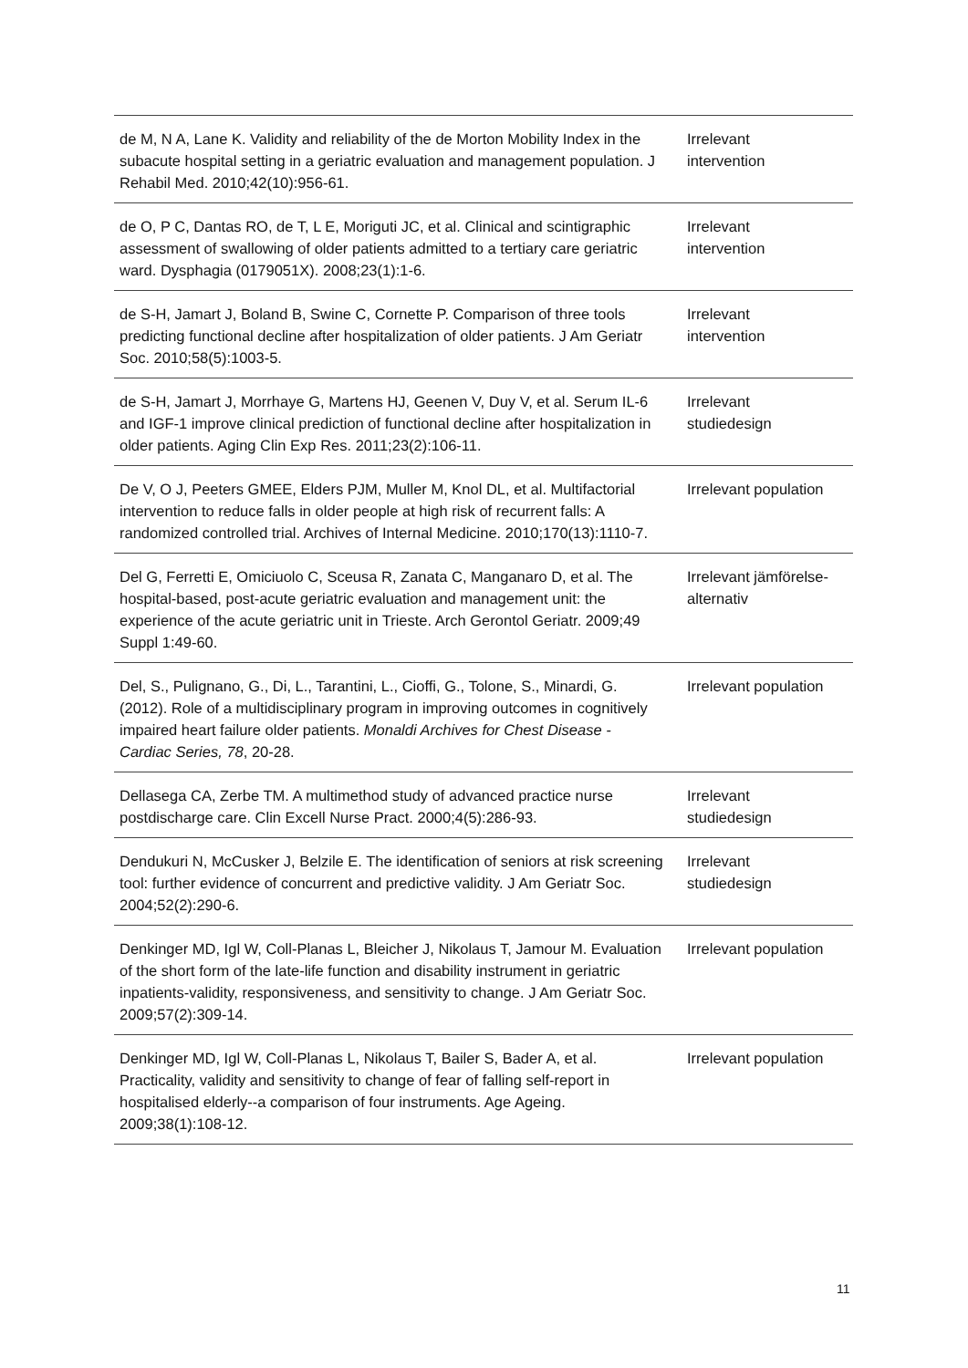| de M, N A, Lane K. Validity and reliability of the de Morton Mobility Index in the subacute hospital setting in a geriatric evaluation and management population. J Rehabil Med. 2010;42(10):956-61. | Irrelevant intervention |
| de O, P C, Dantas RO, de T, L E, Moriguti JC, et al. Clinical and scintigraphic assessment of swallowing of older patients admitted to a tertiary care geriatric ward. Dysphagia (0179051X). 2008;23(1):1-6. | Irrelevant intervention |
| de S-H, Jamart J, Boland B, Swine C, Cornette P. Comparison of three tools predicting functional decline after hospitalization of older patients. J Am Geriatr Soc. 2010;58(5):1003-5. | Irrelevant intervention |
| de S-H, Jamart J, Morrhaye G, Martens HJ, Geenen V, Duy V, et al. Serum IL-6 and IGF-1 improve clinical prediction of functional decline after hospitalization in older patients. Aging Clin Exp Res. 2011;23(2):106-11. | Irrelevant studiedesign |
| De V, O J, Peeters GMEE, Elders PJM, Muller M, Knol DL, et al. Multifactorial intervention to reduce falls in older people at high risk of recurrent falls: A randomized controlled trial. Archives of Internal Medicine. 2010;170(13):1110-7. | Irrelevant population |
| Del G, Ferretti E, Omiciuolo C, Sceusa R, Zanata C, Manganaro D, et al. The hospital-based, post-acute geriatric evaluation and management unit: the experience of the acute geriatric unit in Trieste. Arch Gerontol Geriatr. 2009;49 Suppl 1:49-60. | Irrelevant jämförelse- alternativ |
| Del, S., Pulignano, G., Di, L., Tarantini, L., Cioffi, G., Tolone, S., Minardi, G. (2012). Role of a multidisciplinary program in improving outcomes in cognitively impaired heart failure older patients. Monaldi Archives for Chest Disease - Cardiac Series, 78 , 20-28. | Irrelevant population |
| Dellasega CA, Zerbe TM. A multimethod study of advanced practice nurse postdischarge care. Clin Excell Nurse Pract. 2000;4(5):286-93. | Irrelevant studiedesign |
| Dendukuri N, McCusker J, Belzile E. The identification of seniors at risk screening tool: further evidence of concurrent and predictive validity. J Am Geriatr Soc. 2004;52(2):290-6. | Irrelevant studiedesign |
| Denkinger MD, Igl W, Coll-Planas L, Bleicher J, Nikolaus T, Jamour M. Evaluation of the short form of the late-life function and disability instrument in geriatric inpatients-validity, responsiveness, and sensitivity to change. J Am Geriatr Soc. 2009;57(2):309-14. | Irrelevant population |
| Denkinger MD, Igl W, Coll-Planas L, Nikolaus T, Bailer S, Bader A, et al. Practicality, validity and sensitivity to change of fear of falling self-report in hospitalised elderly--a comparison of four instruments. Age Ageing. 2009;38(1):108-12. | Irrelevant population |
11